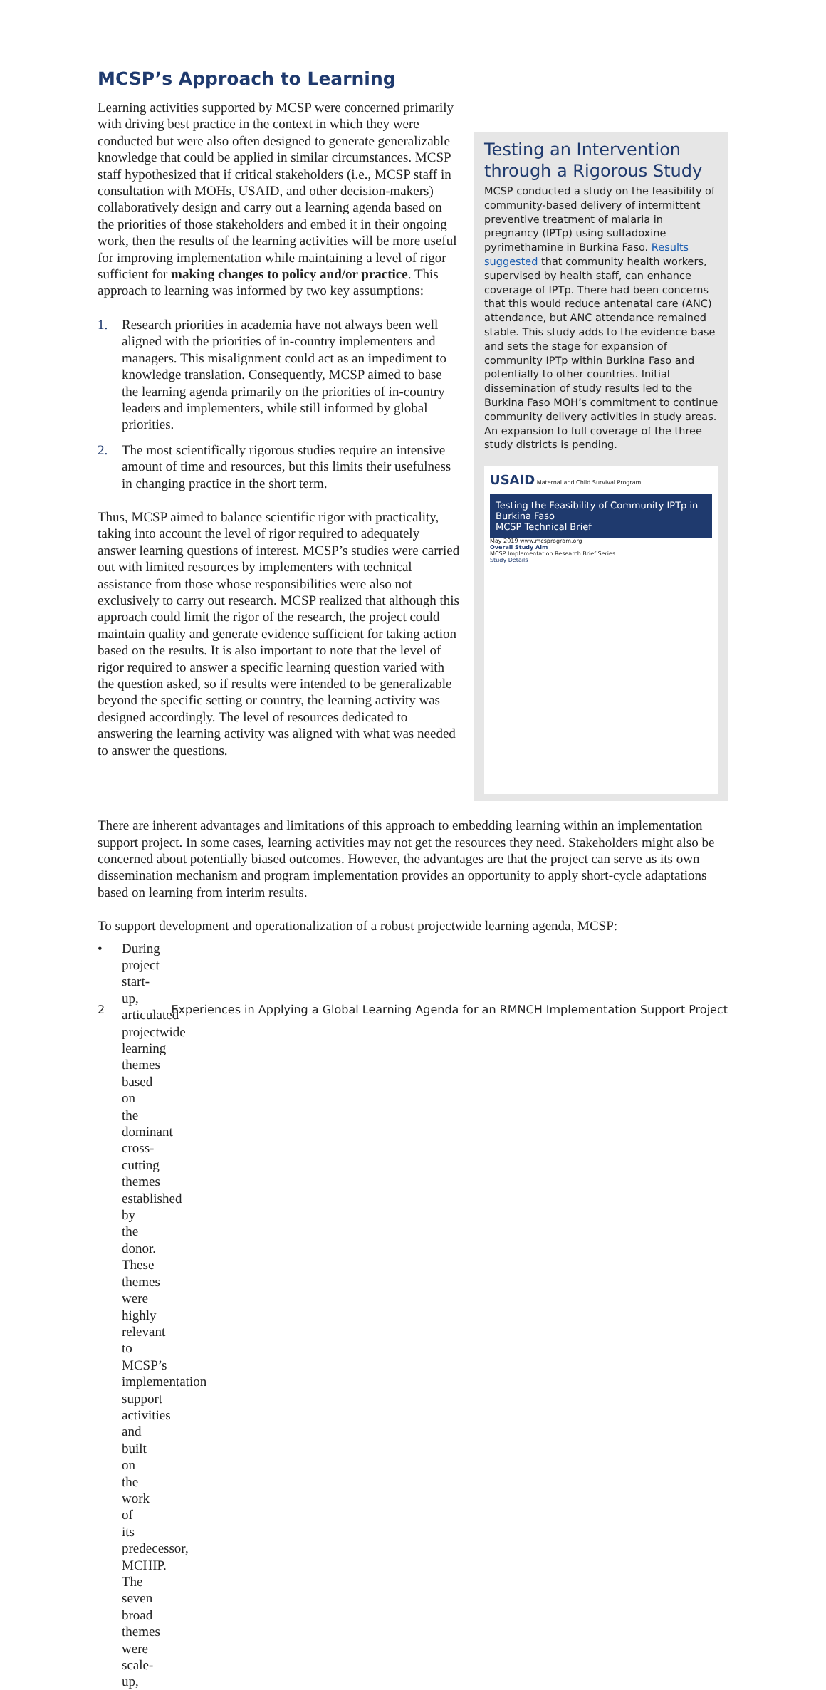MCSP’s Approach to Learning
Learning activities supported by MCSP were concerned primarily with driving best practice in the context in which they were conducted but were also often designed to generate generalizable knowledge that could be applied in similar circumstances. MCSP staff hypothesized that if critical stakeholders (i.e., MCSP staff in consultation with MOHs, USAID, and other decision-makers) collaboratively design and carry out a learning agenda based on the priorities of those stakeholders and embed it in their ongoing work, then the results of the learning activities will be more useful for improving implementation while maintaining a level of rigor sufficient for making changes to policy and/or practice. This approach to learning was informed by two key assumptions:
1. Research priorities in academia have not always been well aligned with the priorities of in-country implementers and managers. This misalignment could act as an impediment to knowledge translation. Consequently, MCSP aimed to base the learning agenda primarily on the priorities of in-country leaders and implementers, while still informed by global priorities.
2. The most scientifically rigorous studies require an intensive amount of time and resources, but this limits their usefulness in changing practice in the short term.
Thus, MCSP aimed to balance scientific rigor with practicality, taking into account the level of rigor required to adequately answer learning questions of interest. MCSP’s studies were carried out with limited resources by implementers with technical assistance from those whose responsibilities were also not exclusively to carry out research. MCSP realized that although this approach could limit the rigor of the research, the project could maintain quality and generate evidence sufficient for taking action based on the results. It is also important to note that the level of rigor required to answer a specific learning question varied with the question asked, so if results were intended to be generalizable beyond the specific setting or country, the learning activity was designed accordingly. The level of resources dedicated to answering the learning activity was aligned with what was needed to answer the questions.
Testing an Intervention through a Rigorous Study
MCSP conducted a study on the feasibility of community-based delivery of intermittent preventive treatment of malaria in pregnancy (IPTp) using sulfadoxine pyrimethamine in Burkina Faso. Results suggested that community health workers, supervised by health staff, can enhance coverage of IPTp. There had been concerns that this would reduce antenatal care (ANC) attendance, but ANC attendance remained stable. This study adds to the evidence base and sets the stage for expansion of community IPTp within Burkina Faso and potentially to other countries. Initial dissemination of study results led to the Burkina Faso MOH’s commitment to continue community delivery activities in study areas. An expansion to full coverage of the three study districts is pending.
USAID Maternal and Child Survival Program
Testing the Feasibility of Community IPTp in Burkina Faso
MCSP Technical Brief
May 2019 www.mcsprogram.org
Overall Study Aim
MCSP Implementation Research Brief Series
Study Details
There are inherent advantages and limitations of this approach to embedding learning within an implementation support project. In some cases, learning activities may not get the resources they need. Stakeholders might also be concerned about potentially biased outcomes. However, the advantages are that the project can serve as its own dissemination mechanism and program implementation provides an opportunity to apply short-cycle adaptations based on learning from interim results.
To support development and operationalization of a robust projectwide learning agenda, MCSP:
• During project start-up, articulated projectwide learning themes based on the dominant cross-cutting themes established by the donor. These themes were highly relevant to MCSP’s implementation support activities and built on the work of its predecessor, MCHIP. The seven broad themes were scale-up,
2 Experiences in Applying a Global Learning Agenda for an RMNCH Implementation Support Project